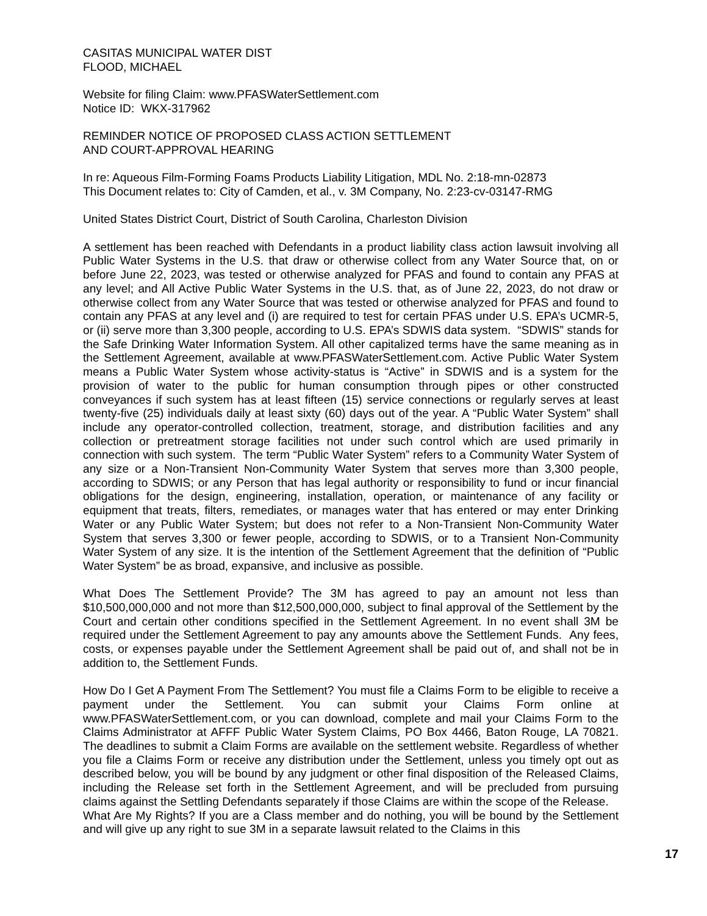CASITAS MUNICIPAL WATER DIST
FLOOD, MICHAEL
Website for filing Claim: www.PFASWaterSettlement.com
Notice ID: WKX-317962
REMINDER NOTICE OF PROPOSED CLASS ACTION SETTLEMENT
AND COURT-APPROVAL HEARING
In re: Aqueous Film-Forming Foams Products Liability Litigation, MDL No. 2:18-mn-02873
This Document relates to: City of Camden, et al., v. 3M Company, No. 2:23-cv-03147-RMG
United States District Court, District of South Carolina, Charleston Division
A settlement has been reached with Defendants in a product liability class action lawsuit involving all Public Water Systems in the U.S. that draw or otherwise collect from any Water Source that, on or before June 22, 2023, was tested or otherwise analyzed for PFAS and found to contain any PFAS at any level; and All Active Public Water Systems in the U.S. that, as of June 22, 2023, do not draw or otherwise collect from any Water Source that was tested or otherwise analyzed for PFAS and found to contain any PFAS at any level and (i) are required to test for certain PFAS under U.S. EPA’s UCMR-5, or (ii) serve more than 3,300 people, according to U.S. EPA’s SDWIS data system. “SDWIS” stands for the Safe Drinking Water Information System. All other capitalized terms have the same meaning as in the Settlement Agreement, available at www.PFASWaterSettlement.com. Active Public Water System means a Public Water System whose activity-status is “Active” in SDWIS and is a system for the provision of water to the public for human consumption through pipes or other constructed conveyances if such system has at least fifteen (15) service connections or regularly serves at least twenty-five (25) individuals daily at least sixty (60) days out of the year. A “Public Water System” shall include any operator-controlled collection, treatment, storage, and distribution facilities and any collection or pretreatment storage facilities not under such control which are used primarily in connection with such system. The term “Public Water System” refers to a Community Water System of any size or a Non-Transient Non-Community Water System that serves more than 3,300 people, according to SDWIS; or any Person that has legal authority or responsibility to fund or incur financial obligations for the design, engineering, installation, operation, or maintenance of any facility or equipment that treats, filters, remediates, or manages water that has entered or may enter Drinking Water or any Public Water System; but does not refer to a Non-Transient Non-Community Water System that serves 3,300 or fewer people, according to SDWIS, or to a Transient Non-Community Water System of any size. It is the intention of the Settlement Agreement that the definition of “Public Water System” be as broad, expansive, and inclusive as possible.
What Does The Settlement Provide? The 3M has agreed to pay an amount not less than $10,500,000,000 and not more than $12,500,000,000, subject to final approval of the Settlement by the Court and certain other conditions specified in the Settlement Agreement. In no event shall 3M be required under the Settlement Agreement to pay any amounts above the Settlement Funds. Any fees, costs, or expenses payable under the Settlement Agreement shall be paid out of, and shall not be in addition to, the Settlement Funds.
How Do I Get A Payment From The Settlement? You must file a Claims Form to be eligible to receive a payment under the Settlement. You can submit your Claims Form online at www.PFASWaterSettlement.com, or you can download, complete and mail your Claims Form to the Claims Administrator at AFFF Public Water System Claims, PO Box 4466, Baton Rouge, LA 70821. The deadlines to submit a Claim Forms are available on the settlement website. Regardless of whether you file a Claims Form or receive any distribution under the Settlement, unless you timely opt out as described below, you will be bound by any judgment or other final disposition of the Released Claims, including the Release set forth in the Settlement Agreement, and will be precluded from pursuing claims against the Settling Defendants separately if those Claims are within the scope of the Release.
What Are My Rights? If you are a Class member and do nothing, you will be bound by the Settlement and will give up any right to sue 3M in a separate lawsuit related to the Claims in this
17